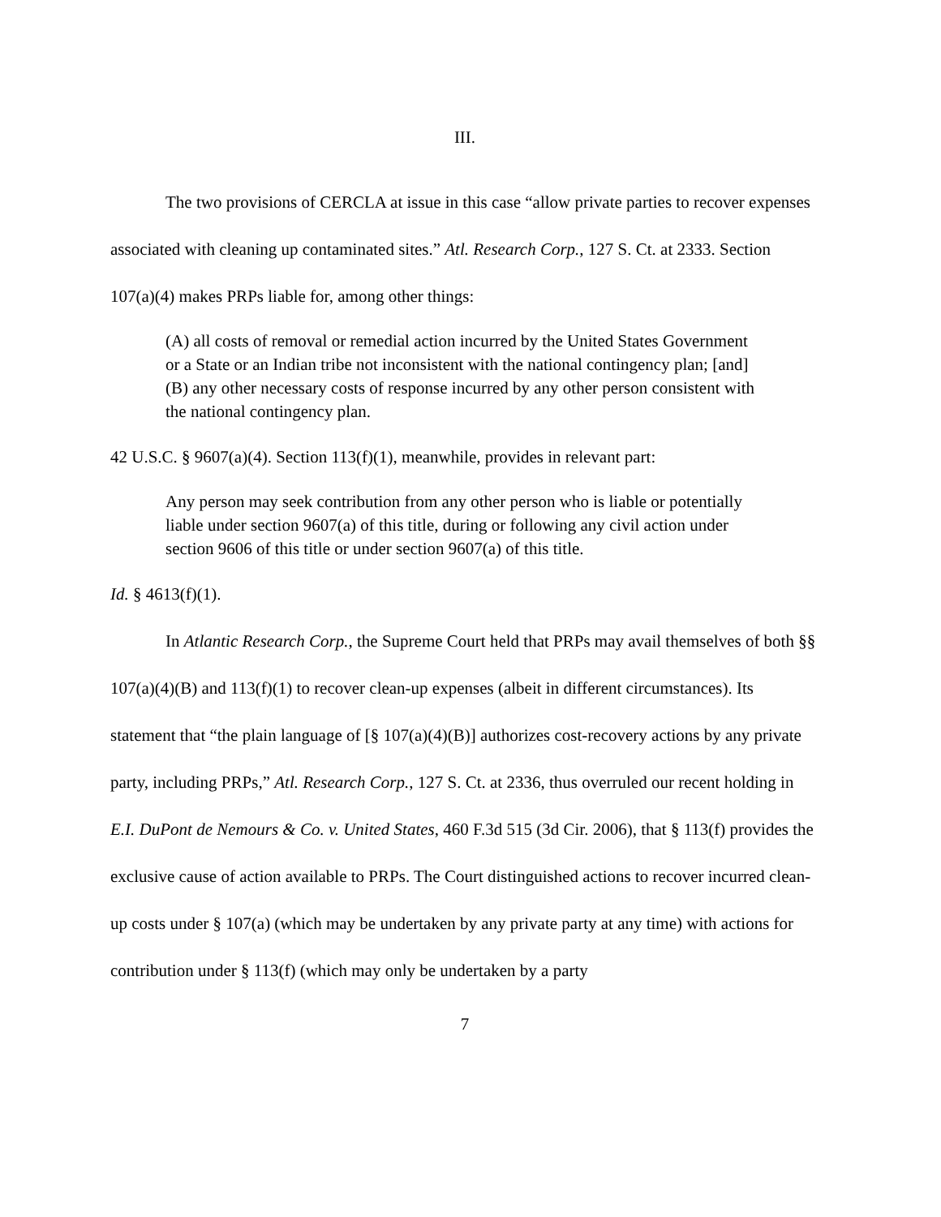III.
The two provisions of CERCLA at issue in this case “allow private parties to recover expenses associated with cleaning up contaminated sites.” Atl. Research Corp., 127 S. Ct. at 2333. Section 107(a)(4) makes PRPs liable for, among other things:
(A) all costs of removal or remedial action incurred by the United States Government or a State or an Indian tribe not inconsistent with the national contingency plan; [and]
(B) any other necessary costs of response incurred by any other person consistent with the national contingency plan.
42 U.S.C. § 9607(a)(4). Section 113(f)(1), meanwhile, provides in relevant part:
Any person may seek contribution from any other person who is liable or potentially liable under section 9607(a) of this title, during or following any civil action under section 9606 of this title or under section 9607(a) of this title.
Id. § 4613(f)(1).
In Atlantic Research Corp., the Supreme Court held that PRPs may avail themselves of both §§ 107(a)(4)(B) and 113(f)(1) to recover clean-up expenses (albeit in different circumstances). Its statement that “the plain language of [§ 107(a)(4)(B)] authorizes cost-recovery actions by any private party, including PRPs,” Atl. Research Corp., 127 S. Ct. at 2336, thus overruled our recent holding in E.I. DuPont de Nemours & Co. v. United States, 460 F.3d 515 (3d Cir. 2006), that § 113(f) provides the exclusive cause of action available to PRPs. The Court distinguished actions to recover incurred clean-up costs under § 107(a) (which may be undertaken by any private party at any time) with actions for contribution under § 113(f) (which may only be undertaken by a party
7